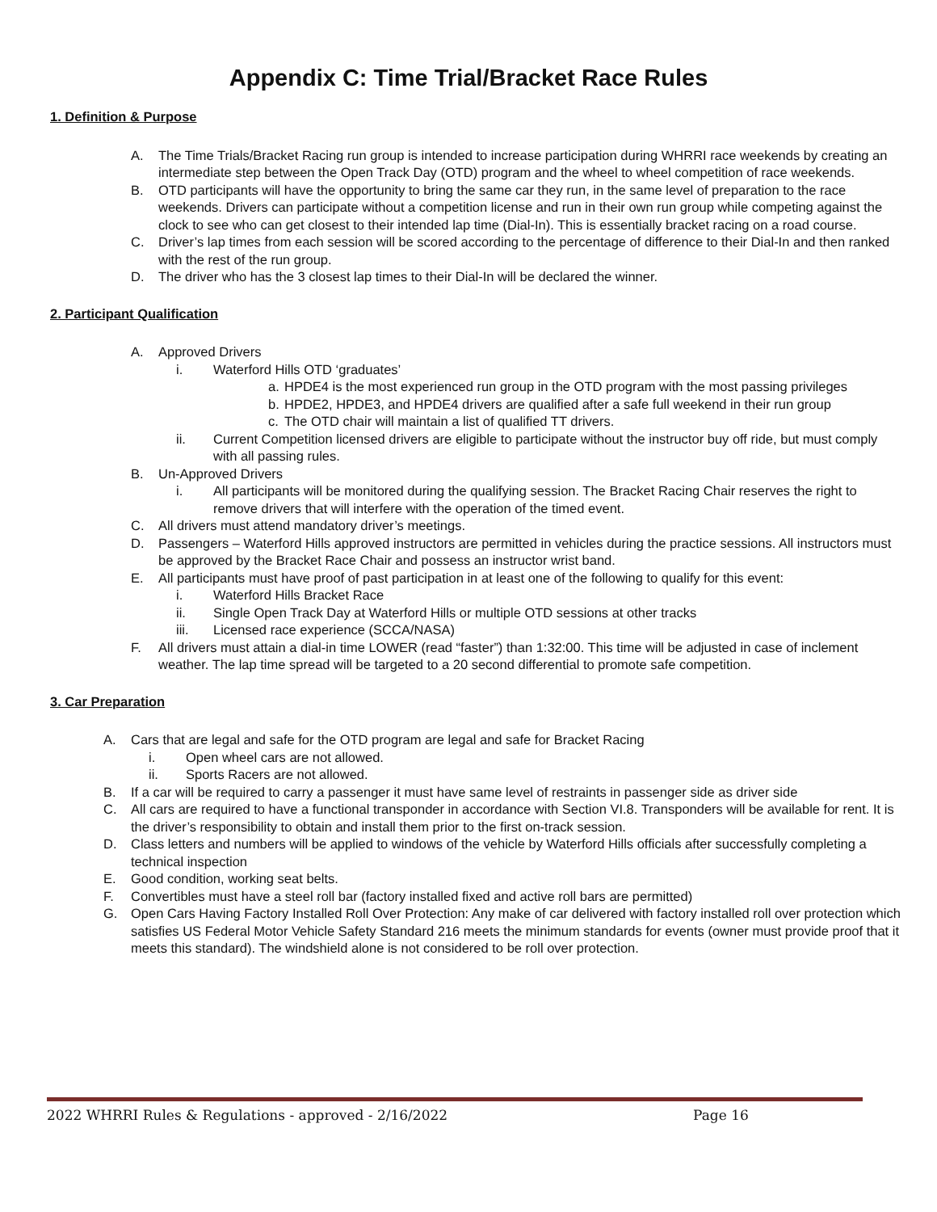Appendix C: Time Trial/Bracket Race Rules
1. Definition & Purpose
A. The Time Trials/Bracket Racing run group is intended to increase participation during WHRRI race weekends by creating an intermediate step between the Open Track Day (OTD) program and the wheel to wheel competition of race weekends.
B. OTD participants will have the opportunity to bring the same car they run, in the same level of preparation to the race weekends. Drivers can participate without a competition license and run in their own run group while competing against the clock to see who can get closest to their intended lap time (Dial-In). This is essentially bracket racing on a road course.
C. Driver’s lap times from each session will be scored according to the percentage of difference to their Dial-In and then ranked with the rest of the run group.
D. The driver who has the 3 closest lap times to their Dial-In will be declared the winner.
2. Participant Qualification
A. Approved Drivers
i. Waterford Hills OTD ‘graduates’
a. HPDE4 is the most experienced run group in the OTD program with the most passing privileges
b. HPDE2, HPDE3, and HPDE4 drivers are qualified after a safe full weekend in their run group
c. The OTD chair will maintain a list of qualified TT drivers.
ii. Current Competition licensed drivers are eligible to participate without the instructor buy off ride, but must comply with all passing rules.
B. Un-Approved Drivers
i. All participants will be monitored during the qualifying session. The Bracket Racing Chair reserves the right to remove drivers that will interfere with the operation of the timed event.
C. All drivers must attend mandatory driver’s meetings.
D. Passengers – Waterford Hills approved instructors are permitted in vehicles during the practice sessions. All instructors must be approved by the Bracket Race Chair and possess an instructor wrist band.
E. All participants must have proof of past participation in at least one of the following to qualify for this event:
i. Waterford Hills Bracket Race
ii. Single Open Track Day at Waterford Hills or multiple OTD sessions at other tracks
iii. Licensed race experience (SCCA/NASA)
F. All drivers must attain a dial-in time LOWER (read “faster”) than 1:32:00. This time will be adjusted in case of inclement weather. The lap time spread will be targeted to a 20 second differential to promote safe competition.
3. Car Preparation
A. Cars that are legal and safe for the OTD program are legal and safe for Bracket Racing
i. Open wheel cars are not allowed.
ii. Sports Racers are not allowed.
B. If a car will be required to carry a passenger it must have same level of restraints in passenger side as driver side
C. All cars are required to have a functional transponder in accordance with Section VI.8. Transponders will be available for rent. It is the driver’s responsibility to obtain and install them prior to the first on-track session.
D. Class letters and numbers will be applied to windows of the vehicle by Waterford Hills officials after successfully completing a technical inspection
E. Good condition, working seat belts.
F. Convertibles must have a steel roll bar (factory installed fixed and active roll bars are permitted)
G. Open Cars Having Factory Installed Roll Over Protection: Any make of car delivered with factory installed roll over protection which satisfies US Federal Motor Vehicle Safety Standard 216 meets the minimum standards for events (owner must provide proof that it meets this standard). The windshield alone is not considered to be roll over protection.
2022 WHRRI Rules & Regulations - approved - 2/16/2022 Page 16